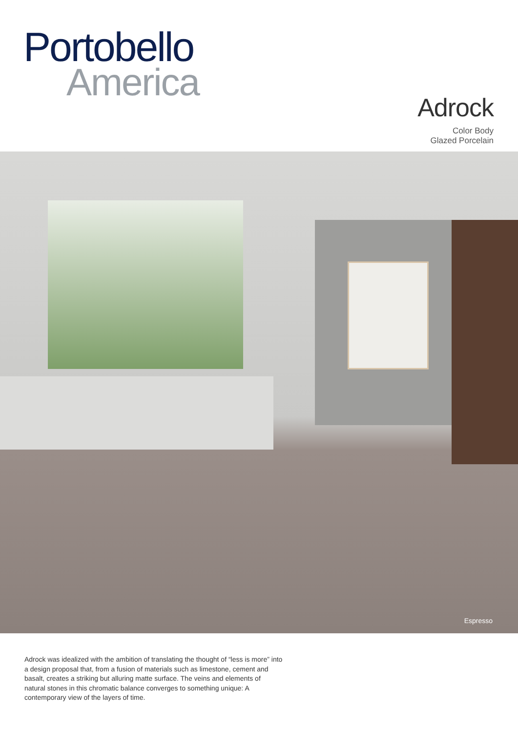Portobello
America
Adrock
Color Body
Glazed Porcelain
Espresso
Adrock was idealized with the ambition of translating the thought of “less is more” into a design proposal that, from a fusion of materials such as limestone, cement and basalt, creates a striking but alluring matte surface. The veins and elements of natural stones in this chromatic balance converges to something unique: A contemporary view of the layers of time.